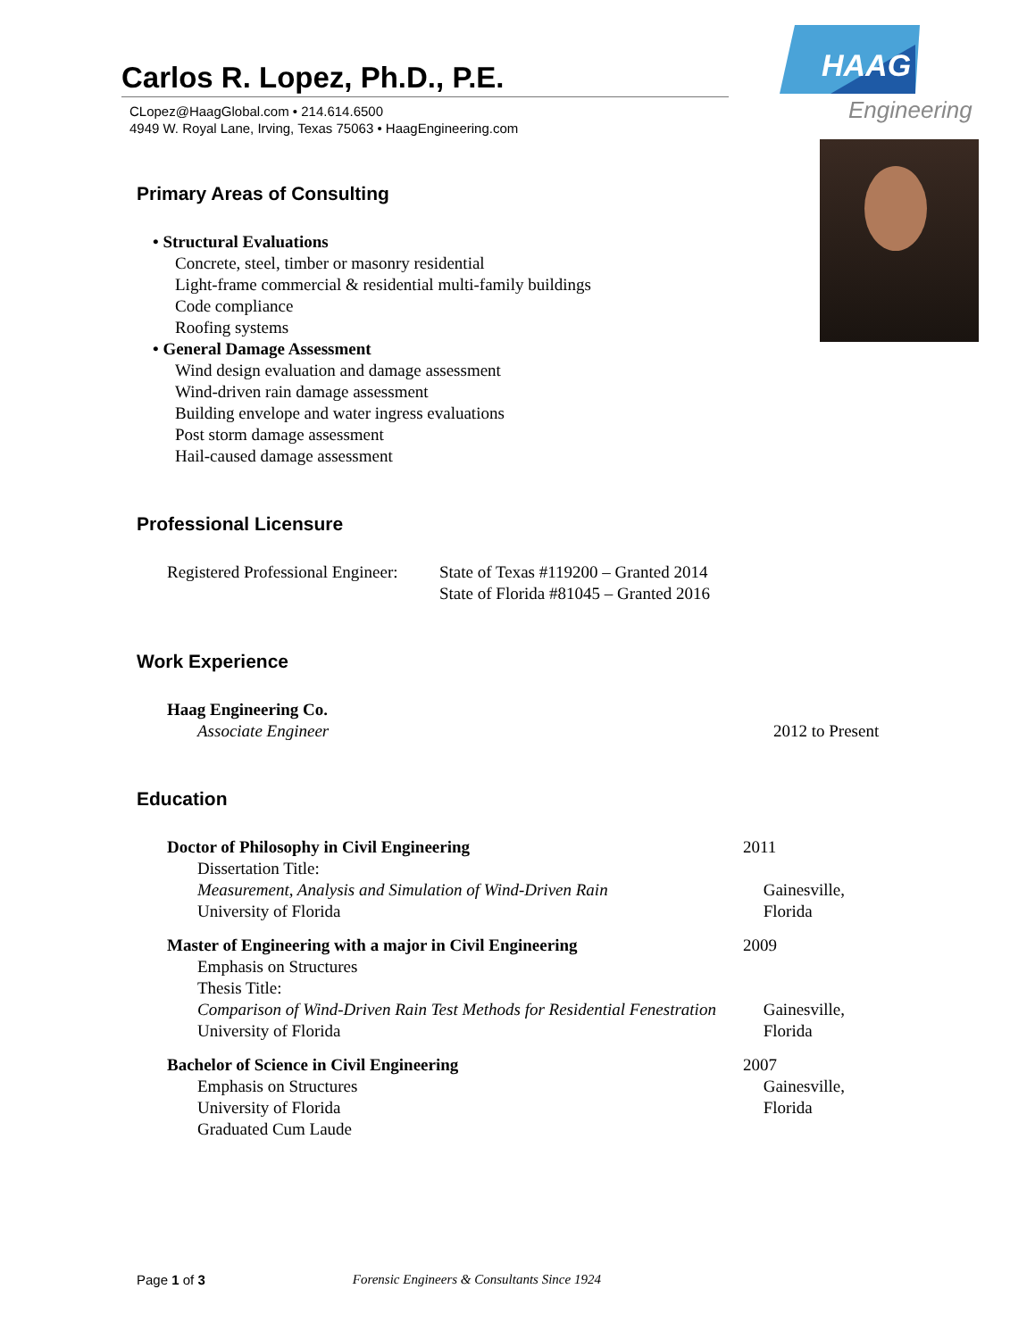Carlos R. Lopez, Ph.D., P.E.
CLopez@HaagGlobal.com • 214.614.6500
4949 W. Royal Lane, Irving, Texas 75063 • HaagEngineering.com
HAAG
Engineering
Primary Areas of Consulting
• Structural Evaluations
Concrete, steel, timber or masonry residential
Light-frame commercial & residential multi-family buildings
Code compliance
Roofing systems
• General Damage Assessment
Wind design evaluation and damage assessment
Wind-driven rain damage assessment
Building envelope and water ingress evaluations
Post storm damage assessment
Hail-caused damage assessment
Professional Licensure
Registered Professional Engineer:
State of Texas #119200 – Granted 2014
State of Florida #81045 – Granted 2016
Work Experience
Haag Engineering Co.
Associate Engineer 2012 to Present
Education
Doctor of Philosophy in Civil Engineering 2011
Dissertation Title:
Measurement, Analysis and Simulation of Wind-Driven Rain
University of Florida
Gainesville, Florida
Master of Engineering with a major in Civil Engineering 2009
Emphasis on Structures
Thesis Title:
Comparison of Wind-Driven Rain Test Methods for Residential Fenestration
University of Florida
Gainesville, Florida
Bachelor of Science in Civil Engineering 2007
Emphasis on Structures
University of Florida
Gainesville, Florida
Graduated Cum Laude
Page 1 of 3 Forensic Engineers & Consultants Since 1924